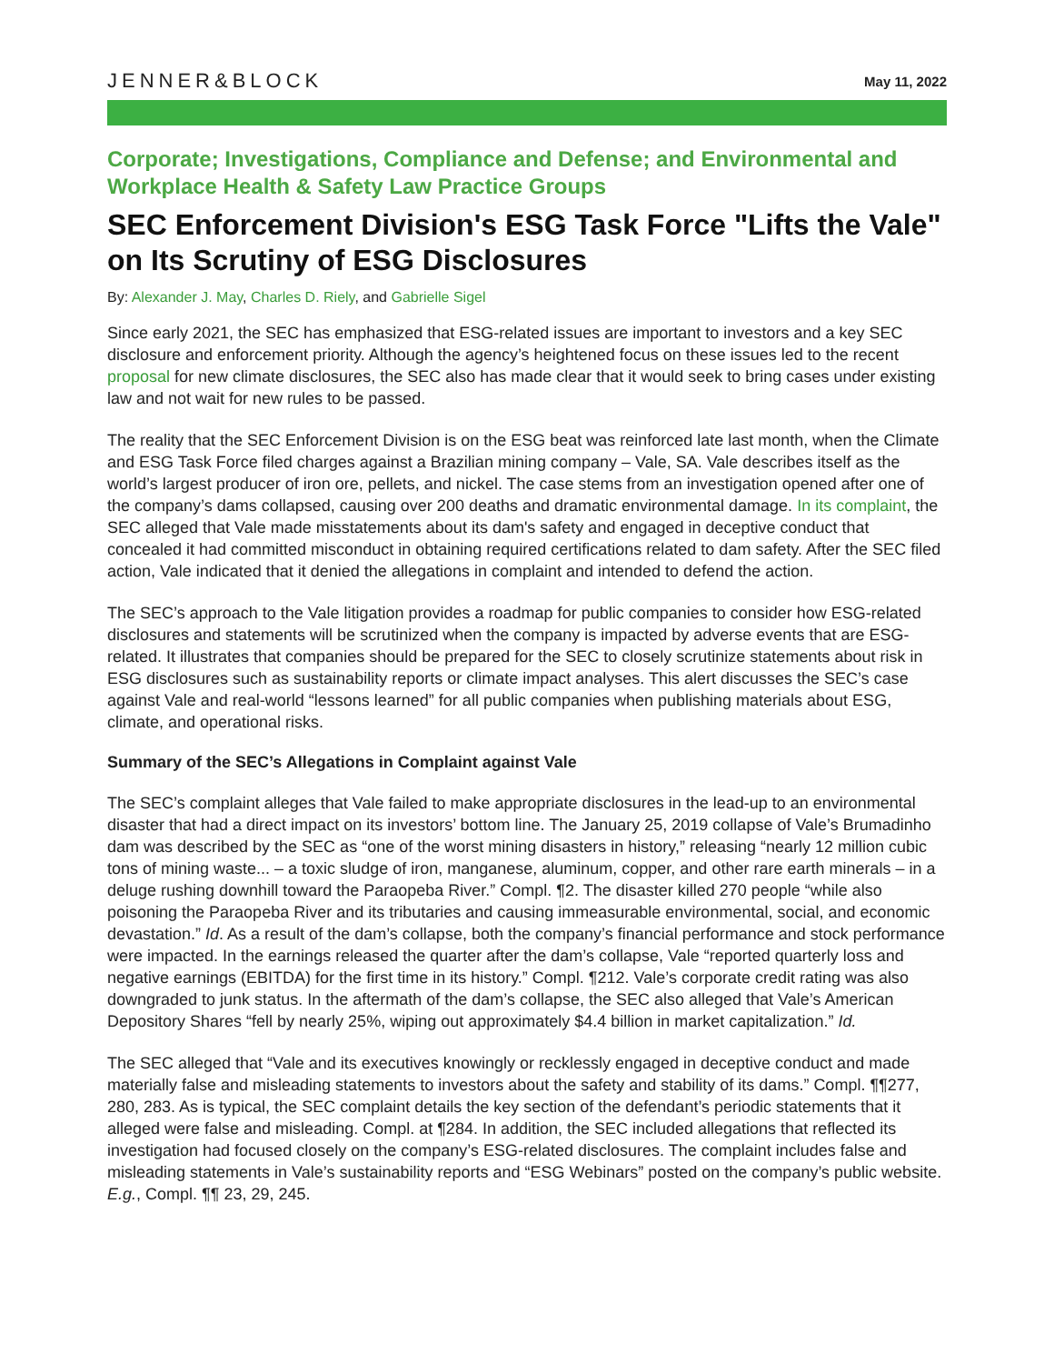JENNER&BLOCK
May 11, 2022
Corporate; Investigations, Compliance and Defense; and Environmental and Workplace Health & Safety Law Practice Groups
SEC Enforcement Division's ESG Task Force "Lifts the Vale" on Its Scrutiny of ESG Disclosures
By: Alexander J. May, Charles D. Riely, and Gabrielle Sigel
Since early 2021, the SEC has emphasized that ESG-related issues are important to investors and a key SEC disclosure and enforcement priority. Although the agency’s heightened focus on these issues led to the recent proposal for new climate disclosures, the SEC also has made clear that it would seek to bring cases under existing law and not wait for new rules to be passed.
The reality that the SEC Enforcement Division is on the ESG beat was reinforced late last month, when the Climate and ESG Task Force filed charges against a Brazilian mining company – Vale, SA. Vale describes itself as the world’s largest producer of iron ore, pellets, and nickel. The case stems from an investigation opened after one of the company’s dams collapsed, causing over 200 deaths and dramatic environmental damage. In its complaint, the SEC alleged that Vale made misstatements about its dam's safety and engaged in deceptive conduct that concealed it had committed misconduct in obtaining required certifications related to dam safety. After the SEC filed action, Vale indicated that it denied the allegations in complaint and intended to defend the action.
The SEC’s approach to the Vale litigation provides a roadmap for public companies to consider how ESG-related disclosures and statements will be scrutinized when the company is impacted by adverse events that are ESG-related. It illustrates that companies should be prepared for the SEC to closely scrutinize statements about risk in ESG disclosures such as sustainability reports or climate impact analyses. This alert discusses the SEC’s case against Vale and real-world “lessons learned” for all public companies when publishing materials about ESG, climate, and operational risks.
Summary of the SEC’s Allegations in Complaint against Vale
The SEC’s complaint alleges that Vale failed to make appropriate disclosures in the lead-up to an environmental disaster that had a direct impact on its investors’ bottom line. The January 25, 2019 collapse of Vale’s Brumadinho dam was described by the SEC as “one of the worst mining disasters in history,” releasing “nearly 12 million cubic tons of mining waste... – a toxic sludge of iron, manganese, aluminum, copper, and other rare earth minerals – in a deluge rushing downhill toward the Paraopeba River.” Compl. ¶2. The disaster killed 270 people “while also poisoning the Paraopeba River and its tributaries and causing immeasurable environmental, social, and economic devastation.” Id. As a result of the dam’s collapse, both the company’s financial performance and stock performance were impacted. In the earnings released the quarter after the dam’s collapse, Vale “reported quarterly loss and negative earnings (EBITDA) for the first time in its history.” Compl. ¶212. Vale’s corporate credit rating was also downgraded to junk status. In the aftermath of the dam’s collapse, the SEC also alleged that Vale’s American Depository Shares “fell by nearly 25%, wiping out approximately $4.4 billion in market capitalization.” Id.
The SEC alleged that “Vale and its executives knowingly or recklessly engaged in deceptive conduct and made materially false and misleading statements to investors about the safety and stability of its dams.” Compl. ¶¶277, 280, 283. As is typical, the SEC complaint details the key section of the defendant’s periodic statements that it alleged were false and misleading. Compl. at ¶284. In addition, the SEC included allegations that reflected its investigation had focused closely on the company’s ESG-related disclosures. The complaint includes false and misleading statements in Vale’s sustainability reports and “ESG Webinars” posted on the company’s public website. E.g., Compl. ¶¶ 23, 29, 245.